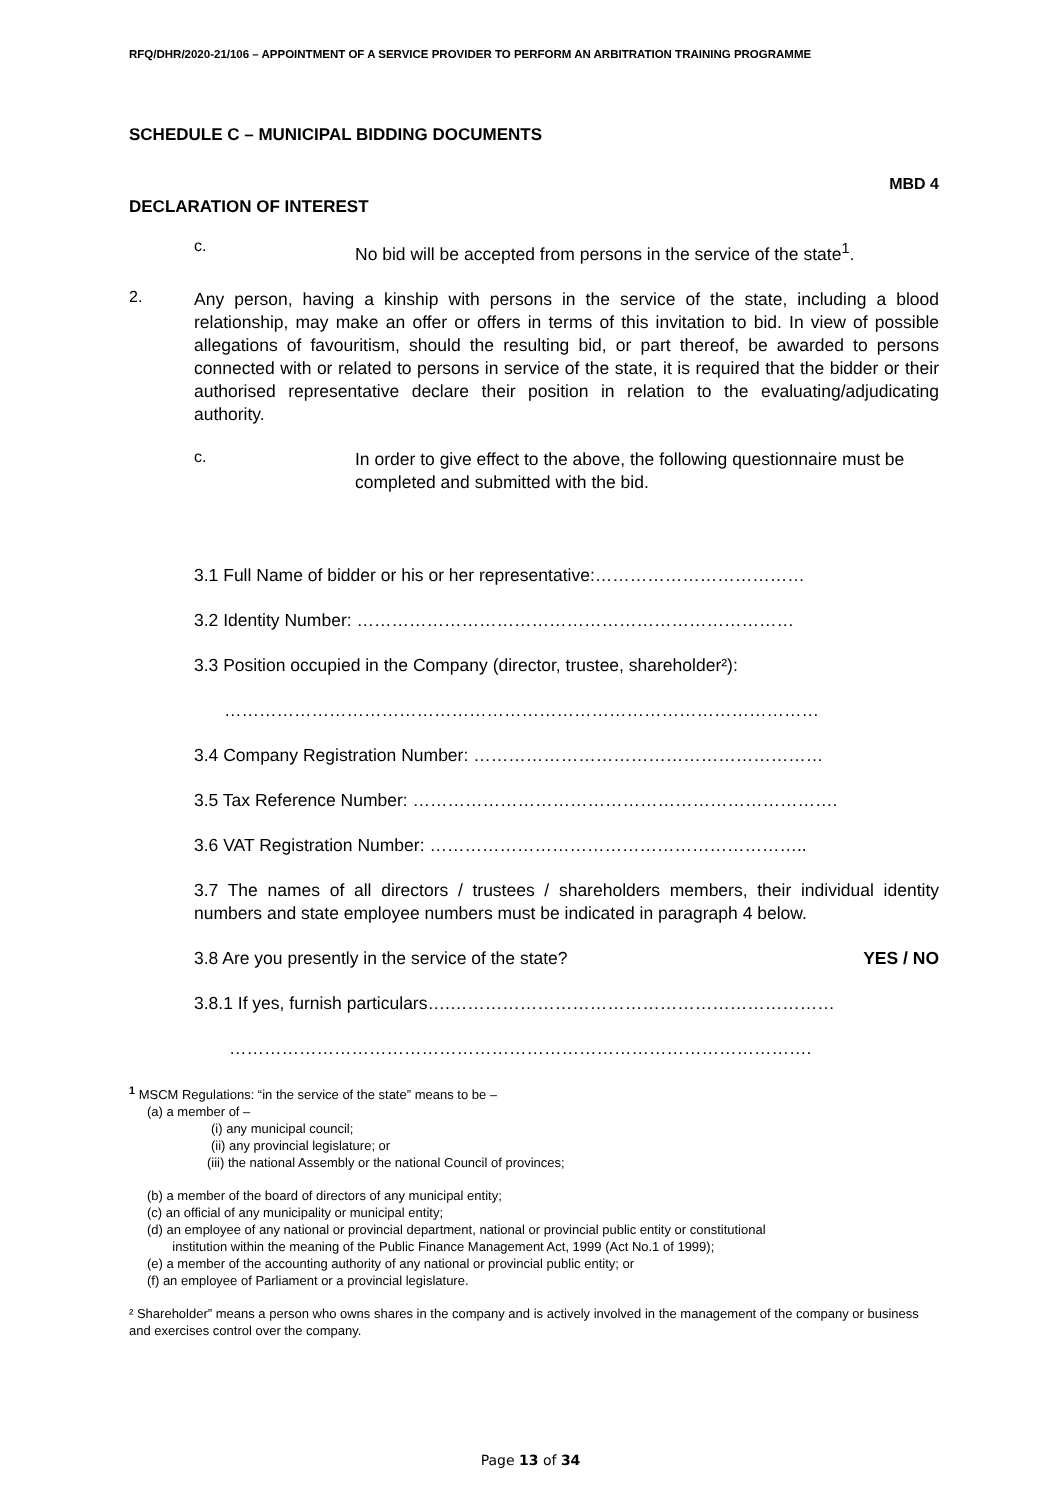RFQ/DHR/2020-21/106 – APPOINTMENT OF A SERVICE PROVIDER TO PERFORM AN ARBITRATION TRAINING PROGRAMME
SCHEDULE C – MUNICIPAL BIDDING DOCUMENTS
MBD 4
DECLARATION OF INTEREST
c.
No bid will be accepted from persons in the service of the state<sup>1</sup>.
2.
Any person, having a kinship with persons in the service of the state, including a blood relationship, may make an offer or offers in terms of this invitation to bid. In view of possible allegations of favouritism, should the resulting bid, or part thereof, be awarded to persons connected with or related to persons in service of the state, it is required that the bidder or their authorised representative declare their position in relation to the evaluating/adjudicating authority.
c.
In order to give effect to the above, the following questionnaire must be completed and submitted with the bid.
3.1 Full Name of bidder or his or her representative:………………………………
3.2 Identity Number: …………………………………………………………………
3.3 Position occupied in the Company (director, trustee, shareholder²):
…………………………………………………………………………………………
3.4 Company Registration Number: ……………………………………………………
3.5 Tax Reference Number: ……………………………………………………………….
3.6 VAT Registration Number: ………………………………………………………..
3.7 The names of all directors / trustees / shareholders members, their individual identity numbers and state employee numbers must be indicated in paragraph 4 below.
3.8 Are you presently in the service of the state? YES / NO
3.8.1 If yes, furnish particulars….…………………………………………………………
……………………………………………………………………………………….
<sup>1</sup> MSCM Regulations: “in the service of the state” means to be –
(a) a member of –
(i) any municipal council;
(ii) any provincial legislature; or
(iii) the national Assembly or the national Council of provinces;
(b) a member of the board of directors of any municipal entity;
(c) an official of any municipality or municipal entity;
(d) an employee of any national or provincial department, national or provincial public entity or constitutional
institution within the meaning of the Public Finance Management Act, 1999 (Act No.1 of 1999);
(e) a member of the accounting authority of any national or provincial public entity; or
(f) an employee of Parliament or a provincial legislature.
² Shareholder” means a person who owns shares in the company and is actively involved in the management of the company or business and exercises control over the company.
Page 13 of 34